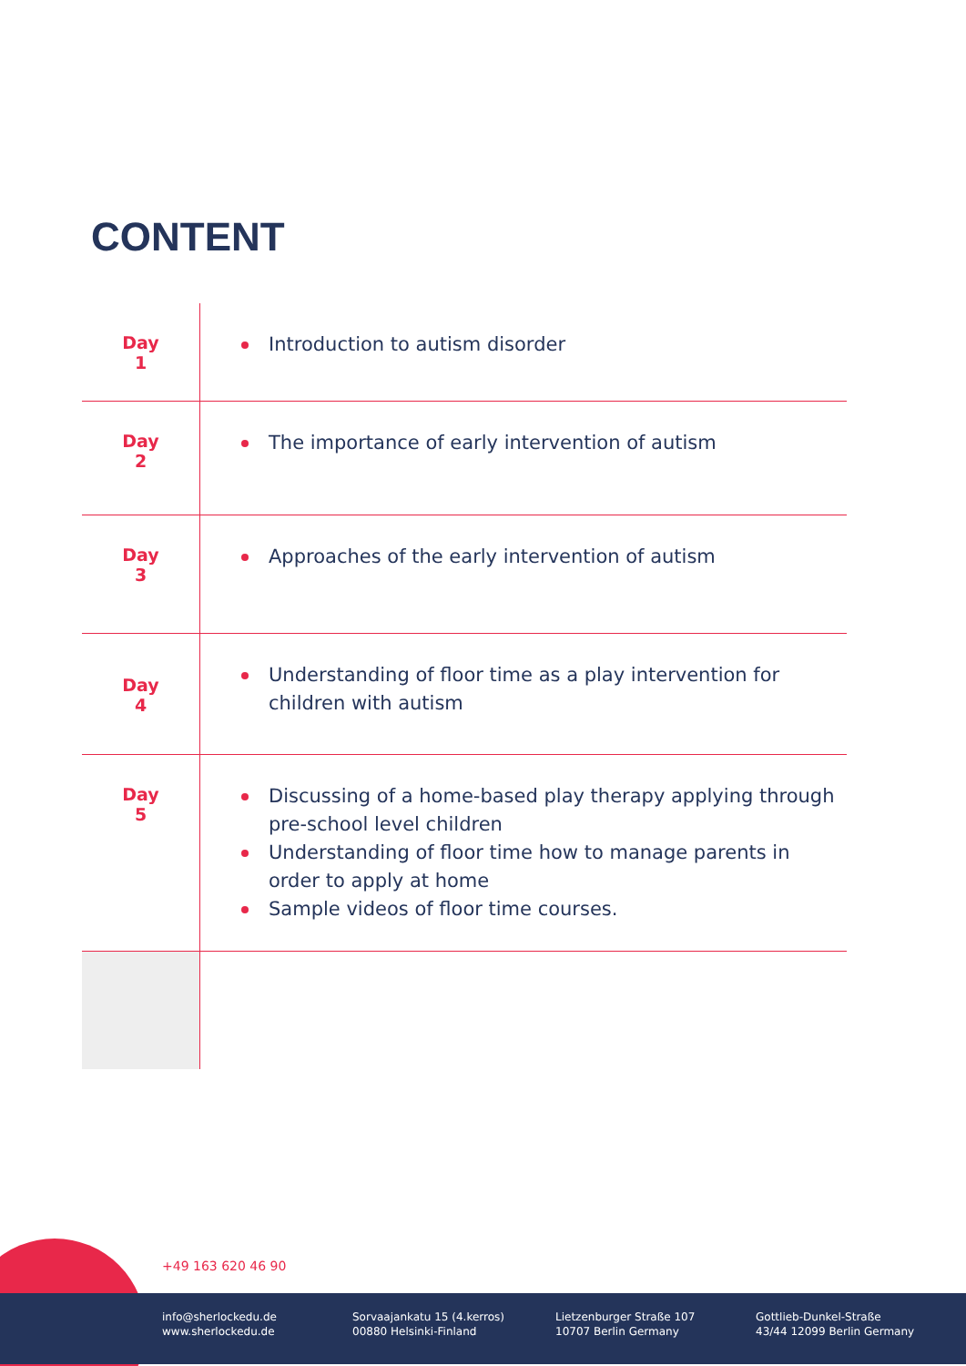CONTENT
| Day 1 | Introduction to autism disorder |
| Day 2 | The importance of early intervention of autism |
| Day 3 | Approaches of the early intervention of autism |
| Day 4 | Understanding of floor time as a play intervention for children with autism |
| Day 5 | Discussing of a home-based play therapy applying through pre-school level children Understanding of floor time how to manage parents in order to apply at home Sample videos of floor time courses. |
+49 163 620 46 90
info@sherlockedu.de
www.sherlockedu.de
Sorvaajankatu 15 (4.kerros)
00880 Helsinki-Finland
Lietzenburger Straße 107
10707 Berlin Germany
Gottlieb-Dunkel-Straße
43/44 12099 Berlin Germany